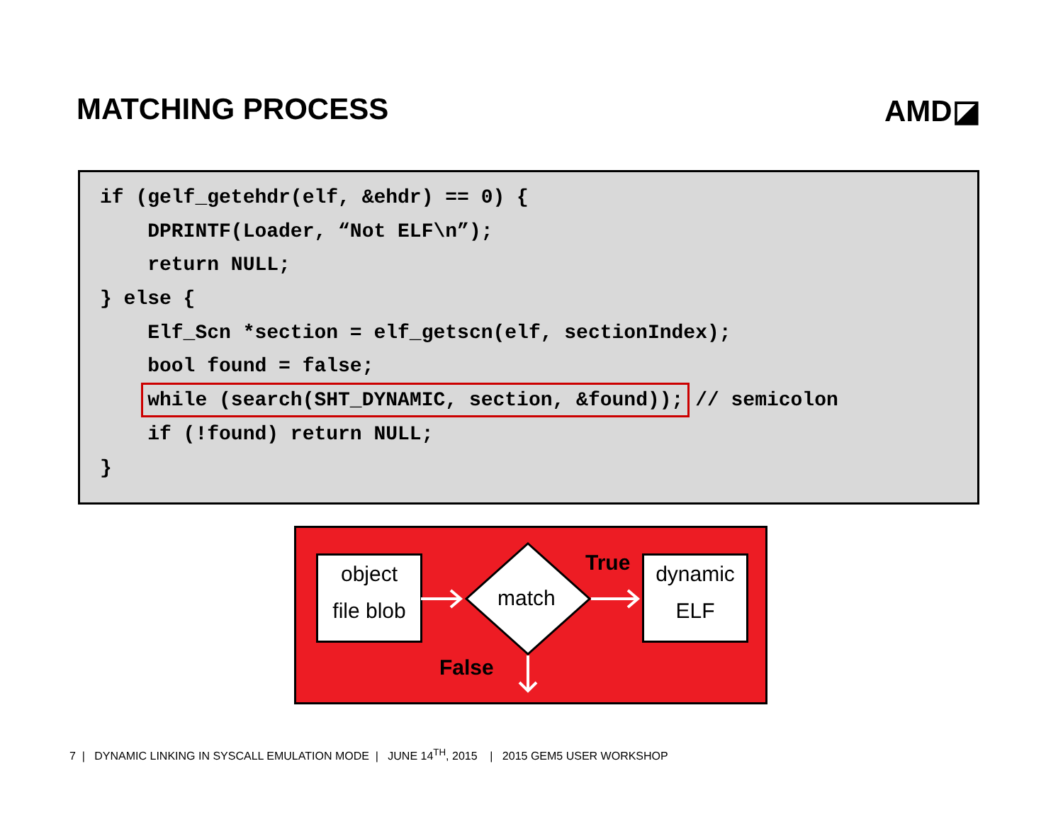MATCHING PROCESS AMD◪
if (gelf_getehdr(elf, &ehdr) == 0) {
DPRINTF(Loader, “Not ELF\n”);
return NULL;
} else {
Elf_Scn *section = elf_getscn(elf, sectionIndex);
bool found = false;
while (search(SHT_DYNAMIC, section, &found)); // semicolon
if (!found) return NULL;
}
object
file blob
match
True
False
dynamic
ELF
7 | DYNAMIC LINKING IN SYSCALL EMULATION MODE | JUNE 14<sup>TH</sup>, 2015 | 2015 GEM5 USER WORKSHOP